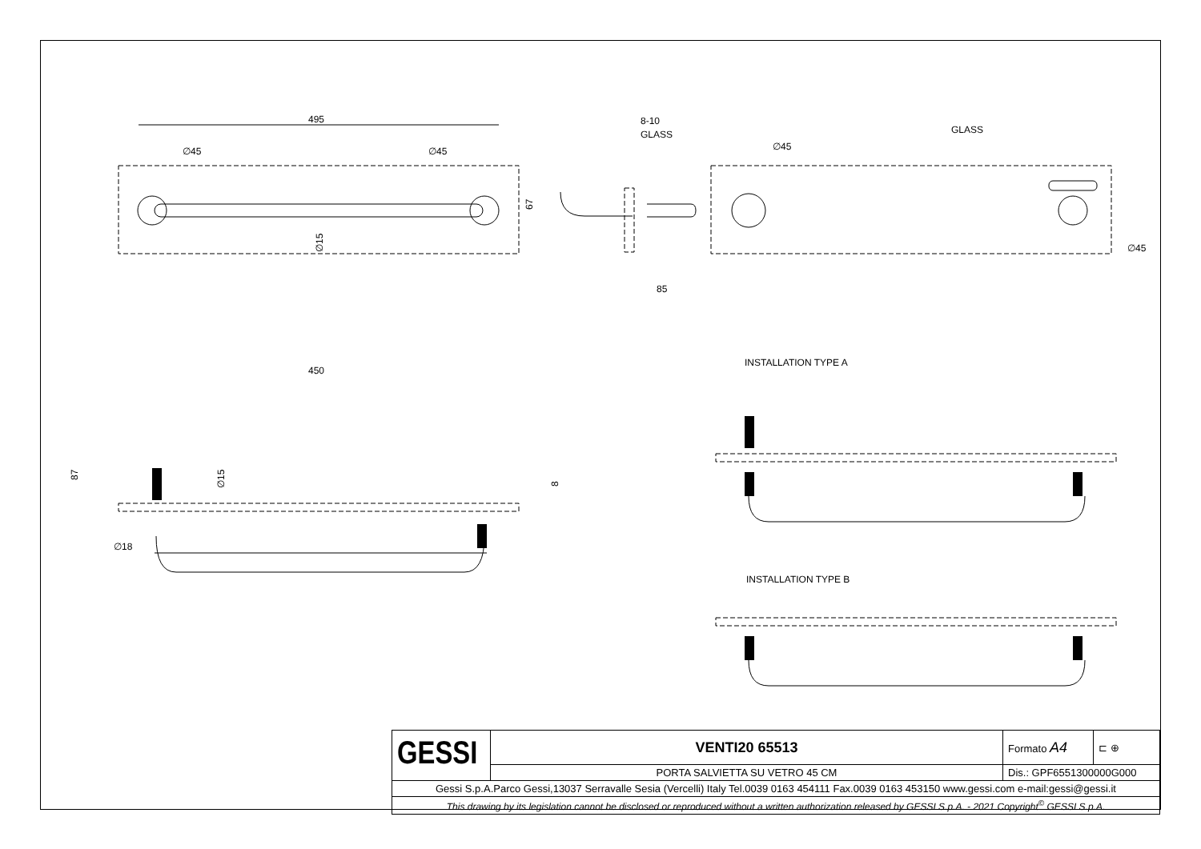495
∅45
∅45
8-10
GLASS
GLASS
∅45
∅45
85
450
INSTALLATION TYPE A
INSTALLATION TYPE B
∅18
67
∅15
87
∅15
8
| GESSI | VENTI20 65513 | Formato A4 | ⊏ ⊕ |
| | PORTA SALVIETTA SU VETRO 45 CM | Dis.: GPF6551300000G000 | |
| Gessi S.p.A.Parco Gessi,13037 Serravalle Sesia (Vercelli) Italy Tel.0039 0163 454111 Fax.0039 0163 453150 www.gessi.com e-mail:gessi@gessi.it | | | |
| This drawing by its legislation cannot be disclosed or reproduced without a written authorization released by GESSI S.p.A. - 2021 Copyright<sup>©</sup> GESSI S.p.A. | | | |